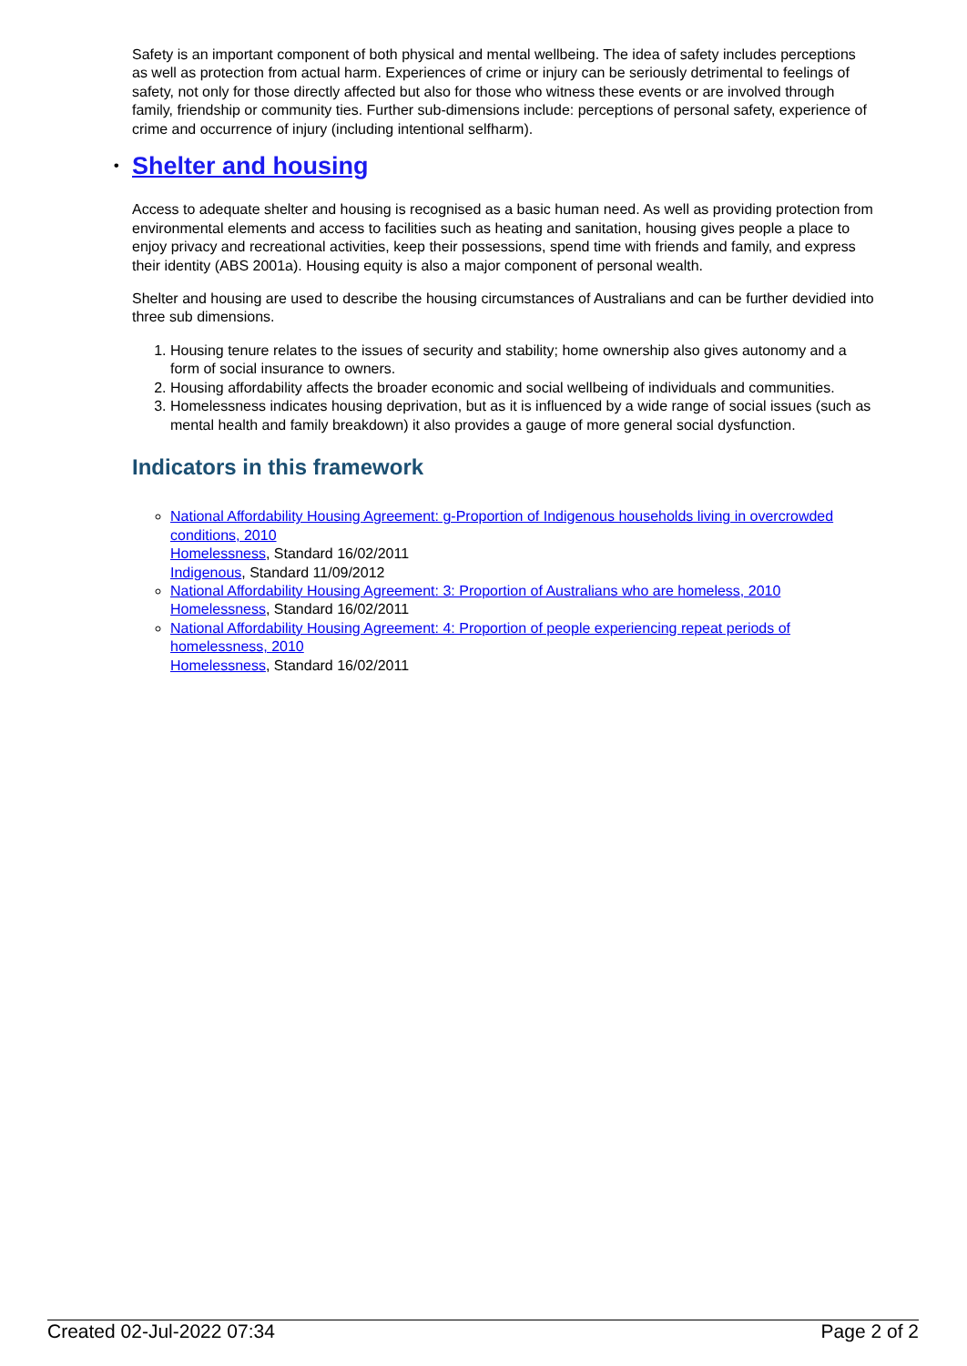Safety is an important component of both physical and mental wellbeing. The idea of safety includes perceptions as well as protection from actual harm. Experiences of crime or injury can be seriously detrimental to feelings of safety, not only for those directly affected but also for those who witness these events or are involved through family, friendship or community ties. Further sub-dimensions include: perceptions of personal safety, experience of crime and occurrence of injury (including intentional selfharm).
• Shelter and housing
Access to adequate shelter and housing is recognised as a basic human need. As well as providing protection from environmental elements and access to facilities such as heating and sanitation, housing gives people a place to enjoy privacy and recreational activities, keep their possessions, spend time with friends and family, and express their identity (ABS 2001a). Housing equity is also a major component of personal wealth.
Shelter and housing are used to describe the housing circumstances of Australians and can be further devidied into three sub dimensions.
1. Housing tenure relates to the issues of security and stability; home ownership also gives autonomy and a form of social insurance to owners.
2. Housing affordability affects the broader economic and social wellbeing of individuals and communities.
3. Homelessness indicates housing deprivation, but as it is influenced by a wide range of social issues (such as mental health and family breakdown) it also provides a gauge of more general social dysfunction.
Indicators in this framework
National Affordability Housing Agreement: g-Proportion of Indigenous households living in overcrowded conditions, 2010
Homelessness, Standard 16/02/2011
Indigenous, Standard 11/09/2012
National Affordability Housing Agreement: 3: Proportion of Australians who are homeless, 2010
Homelessness, Standard 16/02/2011
National Affordability Housing Agreement: 4: Proportion of people experiencing repeat periods of homelessness, 2010
Homelessness, Standard 16/02/2011
Created 02-Jul-2022 07:34 Page 2 of 2